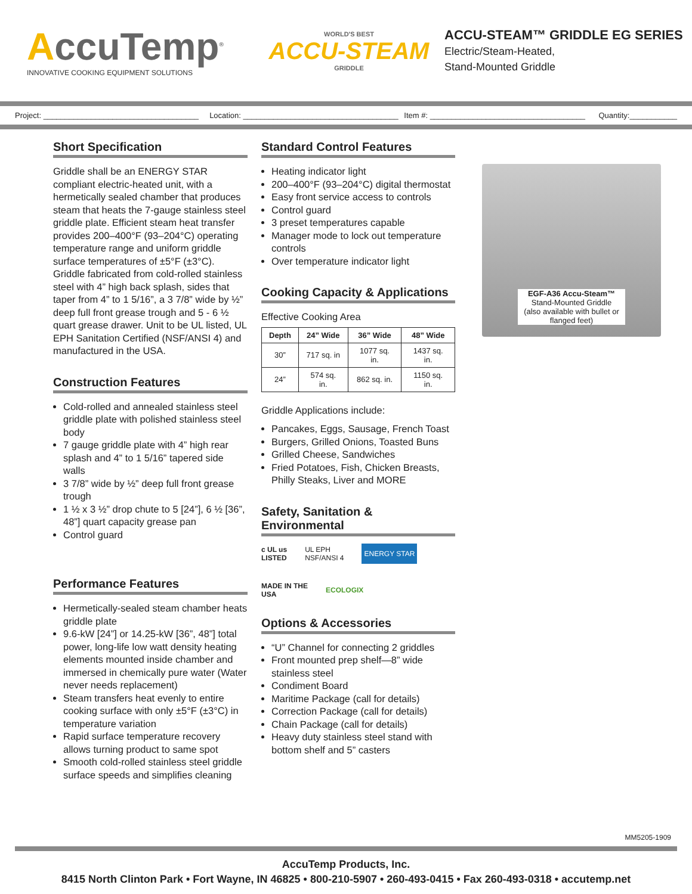AccuTemp<sup>®</sup>
INNOVATIVE COOKING EQUIPMENT SOLUTIONS
WORLD'S BEST
ACCU-STEAM
GRIDDLE
ACCU-STEAM™ GRIDDLE EG SERIES
Electric/Steam-Heated,
Stand-Mounted Griddle
Project: ____________________________________ Location: ____________________________________ Item #: ____________________________________ Quantity:___________
Short Specification
Griddle shall be an ENERGY STAR compliant electric-heated unit, with a hermetically sealed chamber that produces steam that heats the 7-gauge stainless steel griddle plate. Efficient steam heat transfer provides 200–400°F (93–204°C) operating temperature range and uniform griddle surface temperatures of ±5°F (±3°C). Griddle fabricated from cold-rolled stainless steel with 4” high back splash, sides that taper from 4” to 1 5/16”, a 3 7/8” wide by ½” deep full front grease trough and 5 - 6 ½ quart grease drawer. Unit to be UL listed, UL EPH Sanitation Certified (NSF/ANSI 4) and manufactured in the USA.
Construction Features
Cold-rolled and annealed stainless steel griddle plate with polished stainless steel body
7 gauge griddle plate with 4” high rear splash and 4” to 1 5/16” tapered side walls
3 7/8” wide by ½” deep full front grease trough
1 ½ x 3 ½” drop chute to 5 [24”], 6 ½ [36”, 48”] quart capacity grease pan
Control guard
Performance Features
Hermetically-sealed steam chamber heats griddle plate
9.6-kW [24”] or 14.25-kW [36”, 48”] total power, long-life low watt density heating elements mounted inside chamber and immersed in chemically pure water (Water never needs replacement)
Steam transfers heat evenly to entire cooking surface with only ±5°F (±3°C) in temperature variation
Rapid surface temperature recovery allows turning product to same spot
Smooth cold-rolled stainless steel griddle surface speeds and simplifies cleaning
Standard Control Features
Heating indicator light
200–400°F (93–204°C) digital thermostat
Easy front service access to controls
Control guard
3 preset temperatures capable
Manager mode to lock out temperature controls
Over temperature indicator light
Cooking Capacity & Applications
Effective Cooking Area
| Depth | 24” Wide | 36” Wide | 48” Wide |
| --- | --- | --- | --- |
| 30” | 717 sq. in | 1077 sq. in. | 1437 sq. in. |
| 24” | 574 sq. in. | 862 sq. in. | 1150 sq. in. |
Griddle Applications include:
Pancakes, Eggs, Sausage, French Toast
Burgers, Grilled Onions, Toasted Buns
Grilled Cheese, Sandwiches
Fried Potatoes, Fish, Chicken Breasts, Philly Steaks, Liver and MORE
Safety, Sanitation & Environmental
c UL us
LISTED UL EPH
NSF/ANSI 4 ENERGY STAR MADE IN THE
USA ECOLOGIX
Options & Accessories
“U” Channel for connecting 2 griddles
Front mounted prep shelf—8” wide stainless steel
Condiment Board
Maritime Package (call for details)
Correction Package (call for details)
Chain Package (call for details)
Heavy duty stainless steel stand with bottom shelf and 5” casters
EGF-A36 Accu-Steam™
Stand-Mounted Griddle
(also available with bullet or flanged feet)
MM5205-1909
AccuTemp Products, Inc.
8415 North Clinton Park • Fort Wayne, IN 46825 • 800-210-5907 • 260-493-0415 • Fax 260-493-0318 • accutemp.net